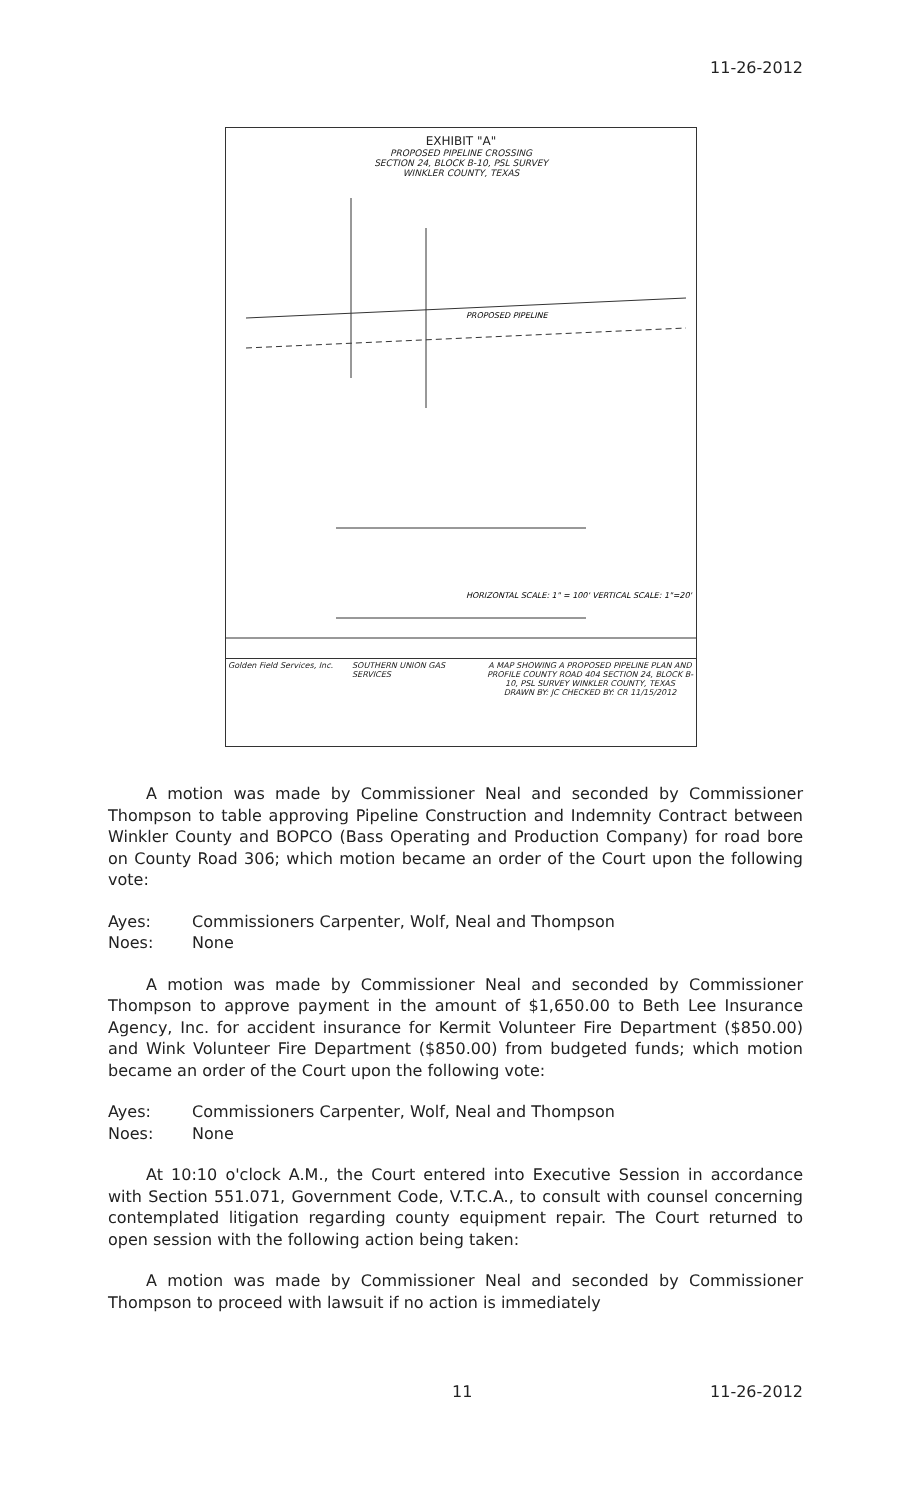11-26-2012
EXHIBIT "A"
PROPOSED PIPELINE CROSSING
SECTION 24, BLOCK B-10, PSL SURVEY
WINKLER COUNTY, TEXAS
PROPOSED PIPELINE
HORIZONTAL SCALE: 1" = 100' VERTICAL SCALE: 1"=20'
Golden Field Services, Inc.
SOUTHERN UNION GAS SERVICES A MAP SHOWING A PROPOSED PIPELINE PLAN AND PROFILE COUNTY ROAD 404 SECTION 24, BLOCK B-10, PSL SURVEY WINKLER COUNTY, TEXAS
DRAWN BY: JC CHECKED BY: CR 11/15/2012
A motion was made by Commissioner Neal and seconded by Commissioner Thompson to table approving Pipeline Construction and Indemnity Contract between Winkler County and BOPCO (Bass Operating and Production Company) for road bore on County Road 306; which motion became an order of the Court upon the following vote:
Ayes: Commissioners Carpenter, Wolf, Neal and Thompson
Noes: None
A motion was made by Commissioner Neal and seconded by Commissioner Thompson to approve payment in the amount of $1,650.00 to Beth Lee Insurance Agency, Inc. for accident insurance for Kermit Volunteer Fire Department ($850.00) and Wink Volunteer Fire Department ($850.00) from budgeted funds; which motion became an order of the Court upon the following vote:
Ayes: Commissioners Carpenter, Wolf, Neal and Thompson
Noes: None
At 10:10 o'clock A.M., the Court entered into Executive Session in accordance with Section 551.071, Government Code, V.T.C.A., to consult with counsel concerning contemplated litigation regarding county equipment repair. The Court returned to open session with the following action being taken:
A motion was made by Commissioner Neal and seconded by Commissioner Thompson to proceed with lawsuit if no action is immediately
11 11-26-2012